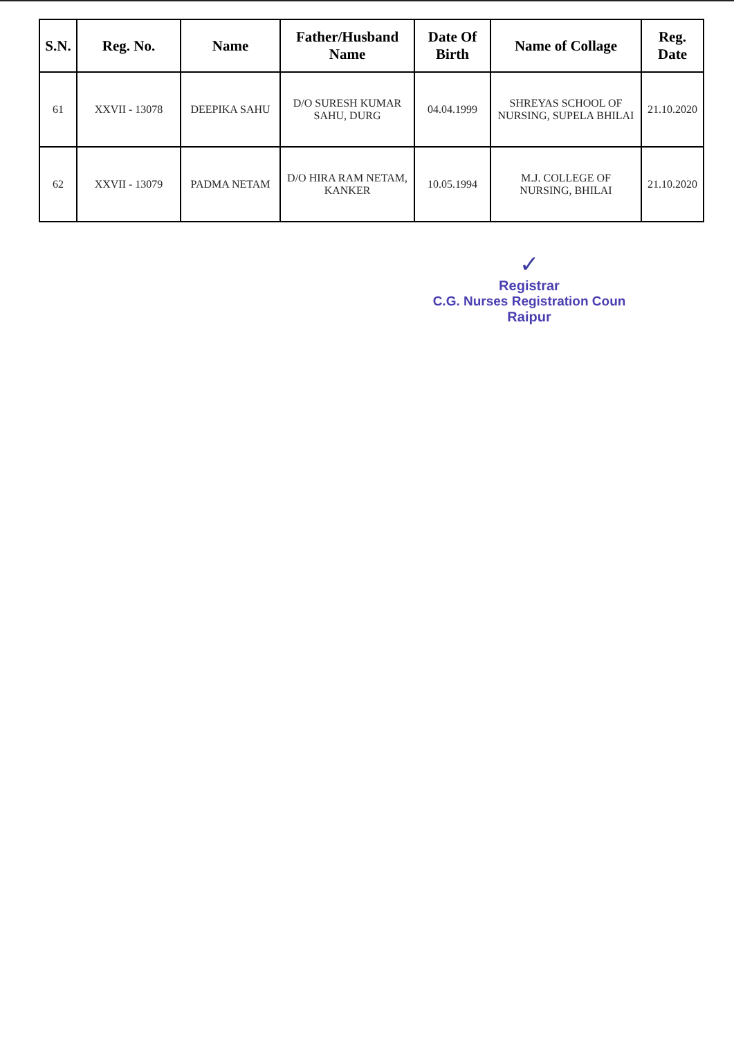| S.N. | Reg. No. | Name | Father/Husband Name | Date Of Birth | Name of Collage | Reg. Date |
| --- | --- | --- | --- | --- | --- | --- |
| 61 | XXVII - 13078 | DEEPIKA SAHU | D/O SURESH KUMAR SAHU, DURG | 04.04.1999 | SHREYAS SCHOOL OF NURSING, SUPELA BHILAI | 21.10.2020 |
| 62 | XXVII - 13079 | PADMA NETAM | D/O HIRA RAM NETAM, KANKER | 10.05.1994 | M.J. COLLEGE OF NURSING, BHILAI | 21.10.2020 |
✓
Registrar
C.G. Nurses Registration Coun
Raipur